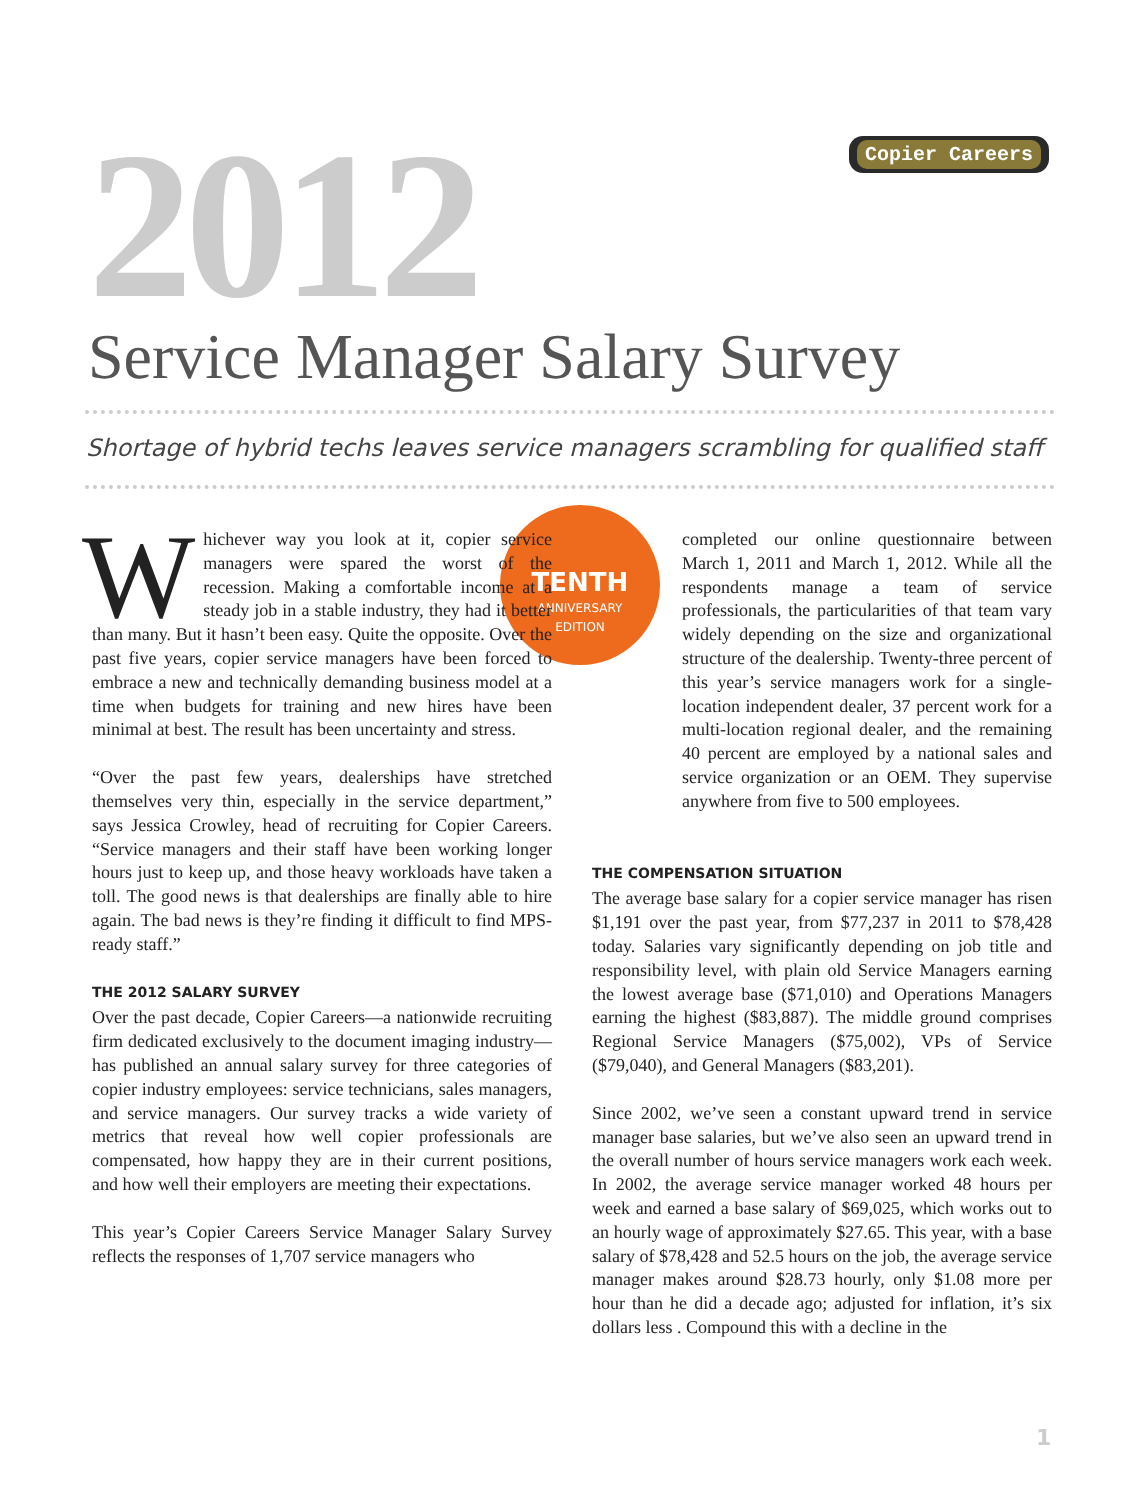2012 Copier Careers
Service Manager Salary Survey
Shortage of hybrid techs leaves service managers scrambling for qualified staff
TENTH
ANNIVERSARY
EDITION
Whichever way you look at it, copier service managers were spared the worst of the recession. Making a comfortable income at a steady job in a stable industry, they had it better than many. But it hasn’t been easy. Quite the opposite. Over the past five years, copier service managers have been forced to embrace a new and technically demanding business model at a time when budgets for training and new hires have been minimal at best. The result has been uncertainty and stress.
“Over the past few years, dealerships have stretched themselves very thin, especially in the service department,” says Jessica Crowley, head of recruiting for Copier Careers. “Service managers and their staff have been working longer hours just to keep up, and those heavy workloads have taken a toll. The good news is that dealerships are finally able to hire again. The bad news is they’re finding it difficult to find MPS-ready staff.”
THE 2012 SALARY SURVEY
Over the past decade, Copier Careers—a nationwide recruiting firm dedicated exclusively to the document imaging industry—has published an annual salary survey for three categories of copier industry employees: service technicians, sales managers, and service managers. Our survey tracks a wide variety of metrics that reveal how well copier professionals are compensated, how happy they are in their current positions, and how well their employers are meeting their expectations.
This year’s Copier Careers Service Manager Salary Survey reflects the responses of 1,707 service managers who
completed our online questionnaire between March 1, 2011 and March 1, 2012. While all the respondents manage a team of service professionals, the particularities of that team vary widely depending on the size and organizational structure of the dealership. Twenty-three percent of this year’s service managers work for a single-location independent dealer, 37 percent work for a multi-location regional dealer, and the remaining 40 percent are employed by a national sales and service organization or an OEM. They supervise anywhere from five to 500 employees.
THE COMPENSATION SITUATION
The average base salary for a copier service manager has risen $1,191 over the past year, from $77,237 in 2011 to $78,428 today. Salaries vary significantly depending on job title and responsibility level, with plain old Service Managers earning the lowest average base ($71,010) and Operations Managers earning the highest ($83,887). The middle ground comprises Regional Service Managers ($75,002), VPs of Service ($79,040), and General Managers ($83,201).
Since 2002, we’ve seen a constant upward trend in service manager base salaries, but we’ve also seen an upward trend in the overall number of hours service managers work each week. In 2002, the average service manager worked 48 hours per week and earned a base salary of $69,025, which works out to an hourly wage of approximately $27.65. This year, with a base salary of $78,428 and 52.5 hours on the job, the average service manager makes around $28.73 hourly, only $1.08 more per hour than he did a decade ago; adjusted for inflation, it’s six dollars less . Compound this with a decline in the
1